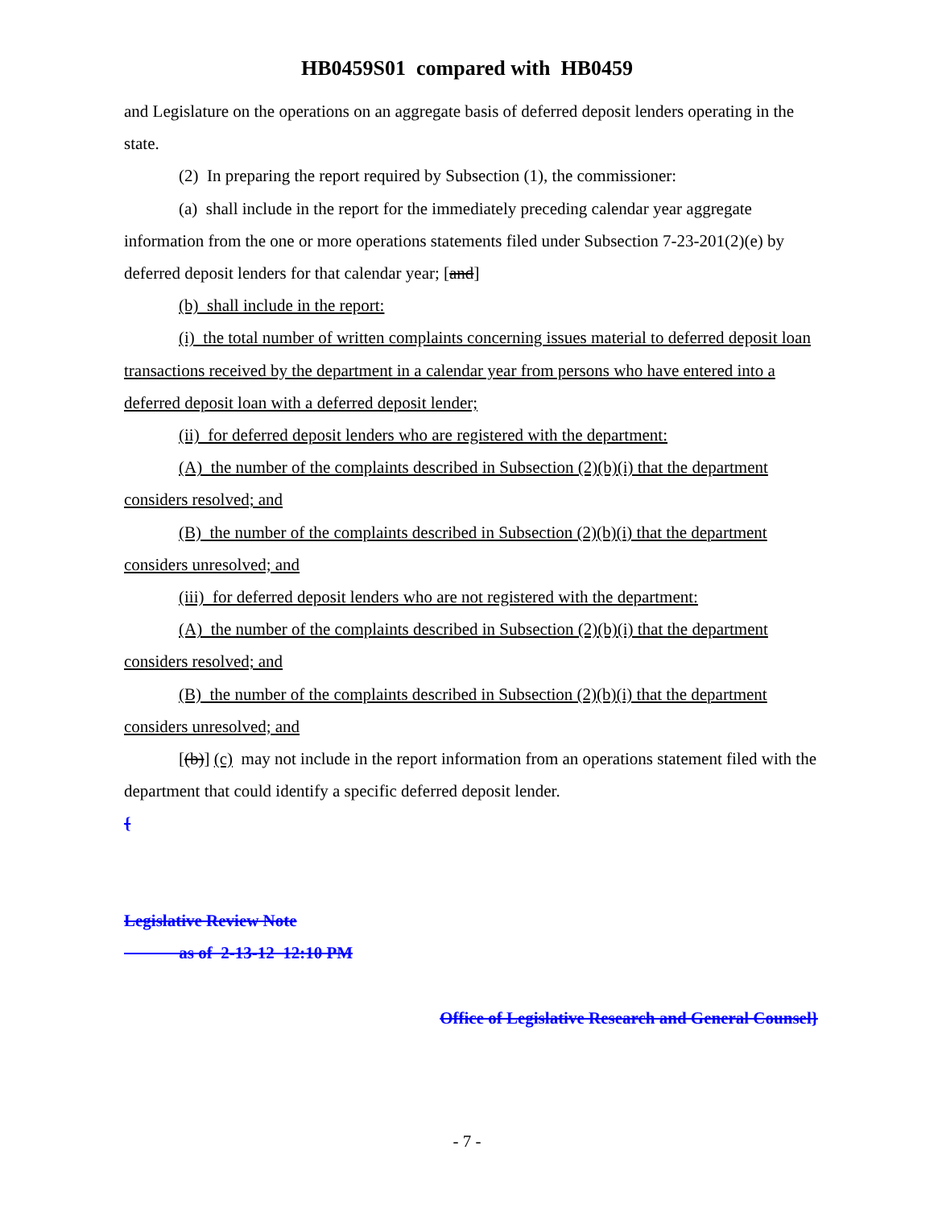HB0459S01 compared with HB0459
and Legislature on the operations on an aggregate basis of deferred deposit lenders operating in the state.
(2) In preparing the report required by Subsection (1), the commissioner:
(a) shall include in the report for the immediately preceding calendar year aggregate information from the one or more operations statements filed under Subsection 7-23-201(2)(e) by deferred deposit lenders for that calendar year; [and]
(b) shall include in the report:
(i) the total number of written complaints concerning issues material to deferred deposit loan transactions received by the department in a calendar year from persons who have entered into a deferred deposit loan with a deferred deposit lender;
(ii) for deferred deposit lenders who are registered with the department:
(A) the number of the complaints described in Subsection (2)(b)(i) that the department considers resolved; and
(B) the number of the complaints described in Subsection (2)(b)(i) that the department considers unresolved; and
(iii) for deferred deposit lenders who are not registered with the department:
(A) the number of the complaints described in Subsection (2)(b)(i) that the department considers resolved; and
(B) the number of the complaints described in Subsection (2)(b)(i) that the department considers unresolved; and
[(b)] (c) may not include in the report information from an operations statement filed with the department that could identify a specific deferred deposit lender.
{
Legislative Review Note
as of 2-13-12 12:10 PM
Office of Legislative Research and General Counsel}
- 7 -